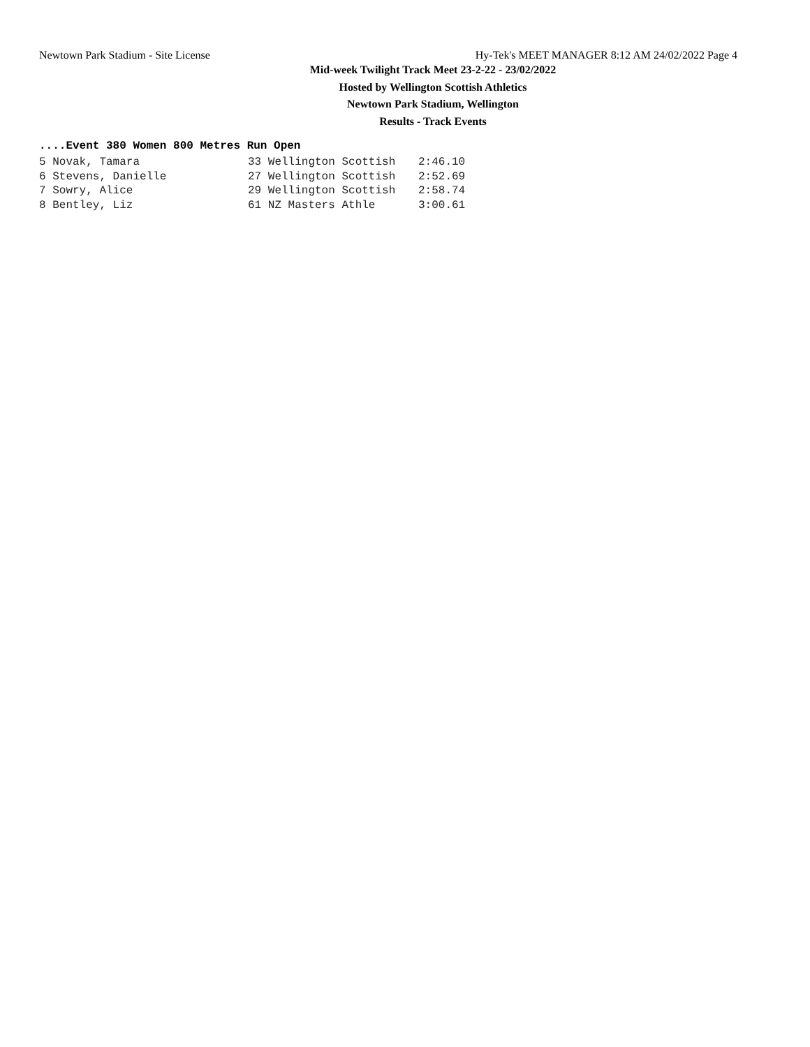Newtown Park Stadium - Site License Hy-Tek's MEET MANAGER 8:12 AM 24/02/2022 Page 4
Mid-week Twilight Track Meet 23-2-22 - 23/02/2022
Hosted by Wellington Scottish Athletics
Newtown Park Stadium, Wellington
Results - Track Events
....Event 380 Women 800 Metres Run Open
| 5 Novak, Tamara | 33 Wellington Scottish | 2:46.10 |
| 6 Stevens, Danielle | 27 Wellington Scottish | 2:52.69 |
| 7 Sowry, Alice | 29 Wellington Scottish | 2:58.74 |
| 8 Bentley, Liz | 61 NZ Masters Athle | 3:00.61 |